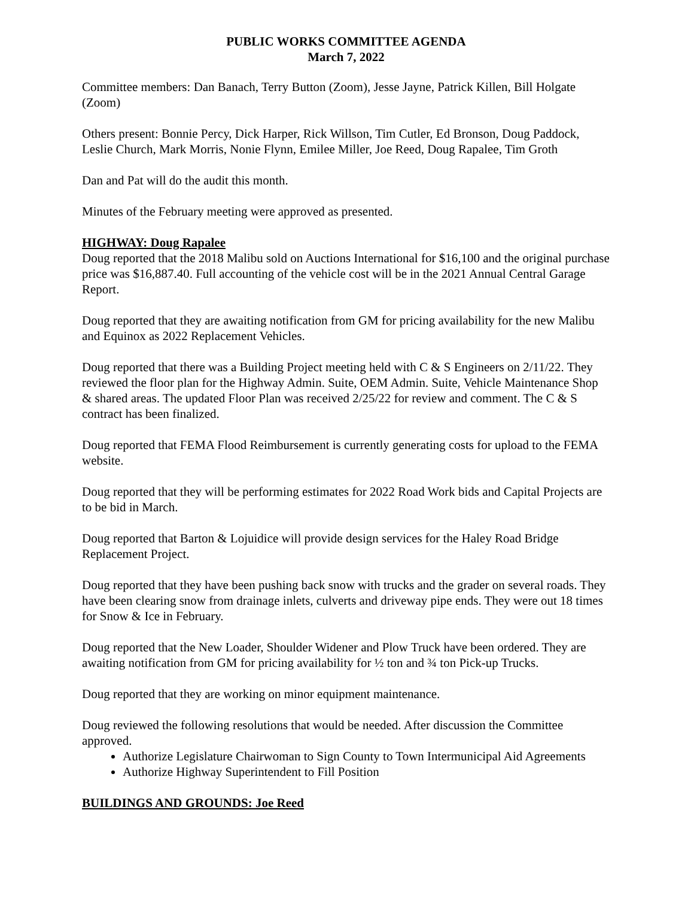PUBLIC WORKS COMMITTEE AGENDA
March 7, 2022
Committee members: Dan Banach, Terry Button (Zoom), Jesse Jayne, Patrick Killen, Bill Holgate (Zoom)
Others present: Bonnie Percy, Dick Harper, Rick Willson, Tim Cutler, Ed Bronson, Doug Paddock, Leslie Church, Mark Morris, Nonie Flynn, Emilee Miller, Joe Reed, Doug Rapalee, Tim Groth
Dan and Pat will do the audit this month.
Minutes of the February meeting were approved as presented.
HIGHWAY: Doug Rapalee
Doug reported that the 2018 Malibu sold on Auctions International for $16,100 and the original purchase price was $16,887.40. Full accounting of the vehicle cost will be in the 2021 Annual Central Garage Report.
Doug reported that they are awaiting notification from GM for pricing availability for the new Malibu and Equinox as 2022 Replacement Vehicles.
Doug reported that there was a Building Project meeting held with C & S Engineers on 2/11/22. They reviewed the floor plan for the Highway Admin. Suite, OEM Admin. Suite, Vehicle Maintenance Shop & shared areas. The updated Floor Plan was received 2/25/22 for review and comment. The C & S contract has been finalized.
Doug reported that FEMA Flood Reimbursement is currently generating costs for upload to the FEMA website.
Doug reported that they will be performing estimates for 2022 Road Work bids and Capital Projects are to be bid in March.
Doug reported that Barton & Lojuidice will provide design services for the Haley Road Bridge Replacement Project.
Doug reported that they have been pushing back snow with trucks and the grader on several roads. They have been clearing snow from drainage inlets, culverts and driveway pipe ends. They were out 18 times for Snow & Ice in February.
Doug reported that the New Loader, Shoulder Widener and Plow Truck have been ordered. They are awaiting notification from GM for pricing availability for ½ ton and ¾ ton Pick-up Trucks.
Doug reported that they are working on minor equipment maintenance.
Doug reviewed the following resolutions that would be needed. After discussion the Committee approved.
Authorize Legislature Chairwoman to Sign County to Town Intermunicipal Aid Agreements
Authorize Highway Superintendent to Fill Position
BUILDINGS AND GROUNDS: Joe Reed